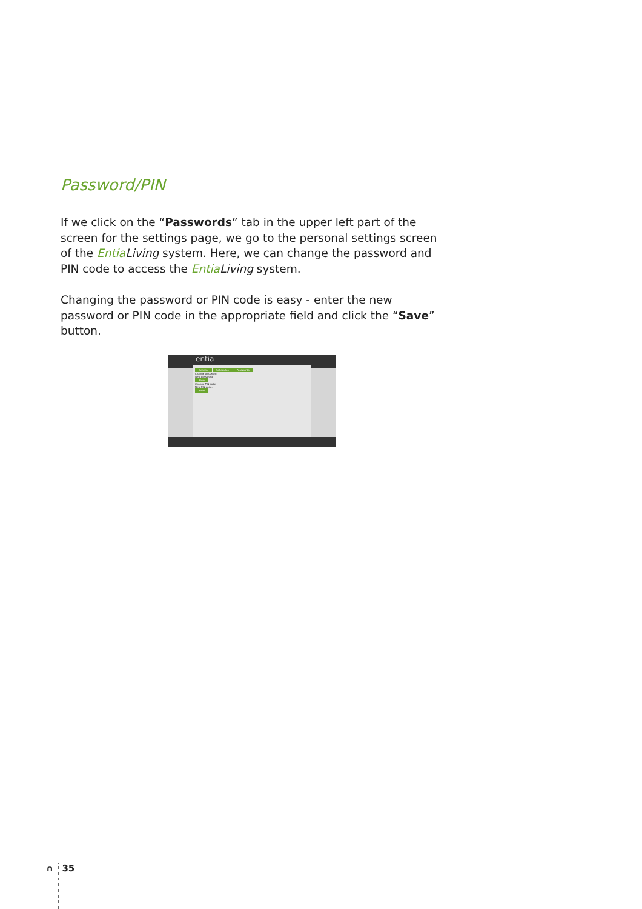Password/PIN
If we click on the “Passwords” tab in the upper left part of the screen for the settings page, we go to the personal settings screen of the Entia Living system. Here, we can change the password and PIN code to access the Entia Living system.
Changing the password or PIN code is easy - enter the new password or PIN code in the appropriate field and click the “Save” button.
entia
General Schedules Passwords
Change password
New password:
Save
Change PIN code
New PIN code:
Save
∩ 35